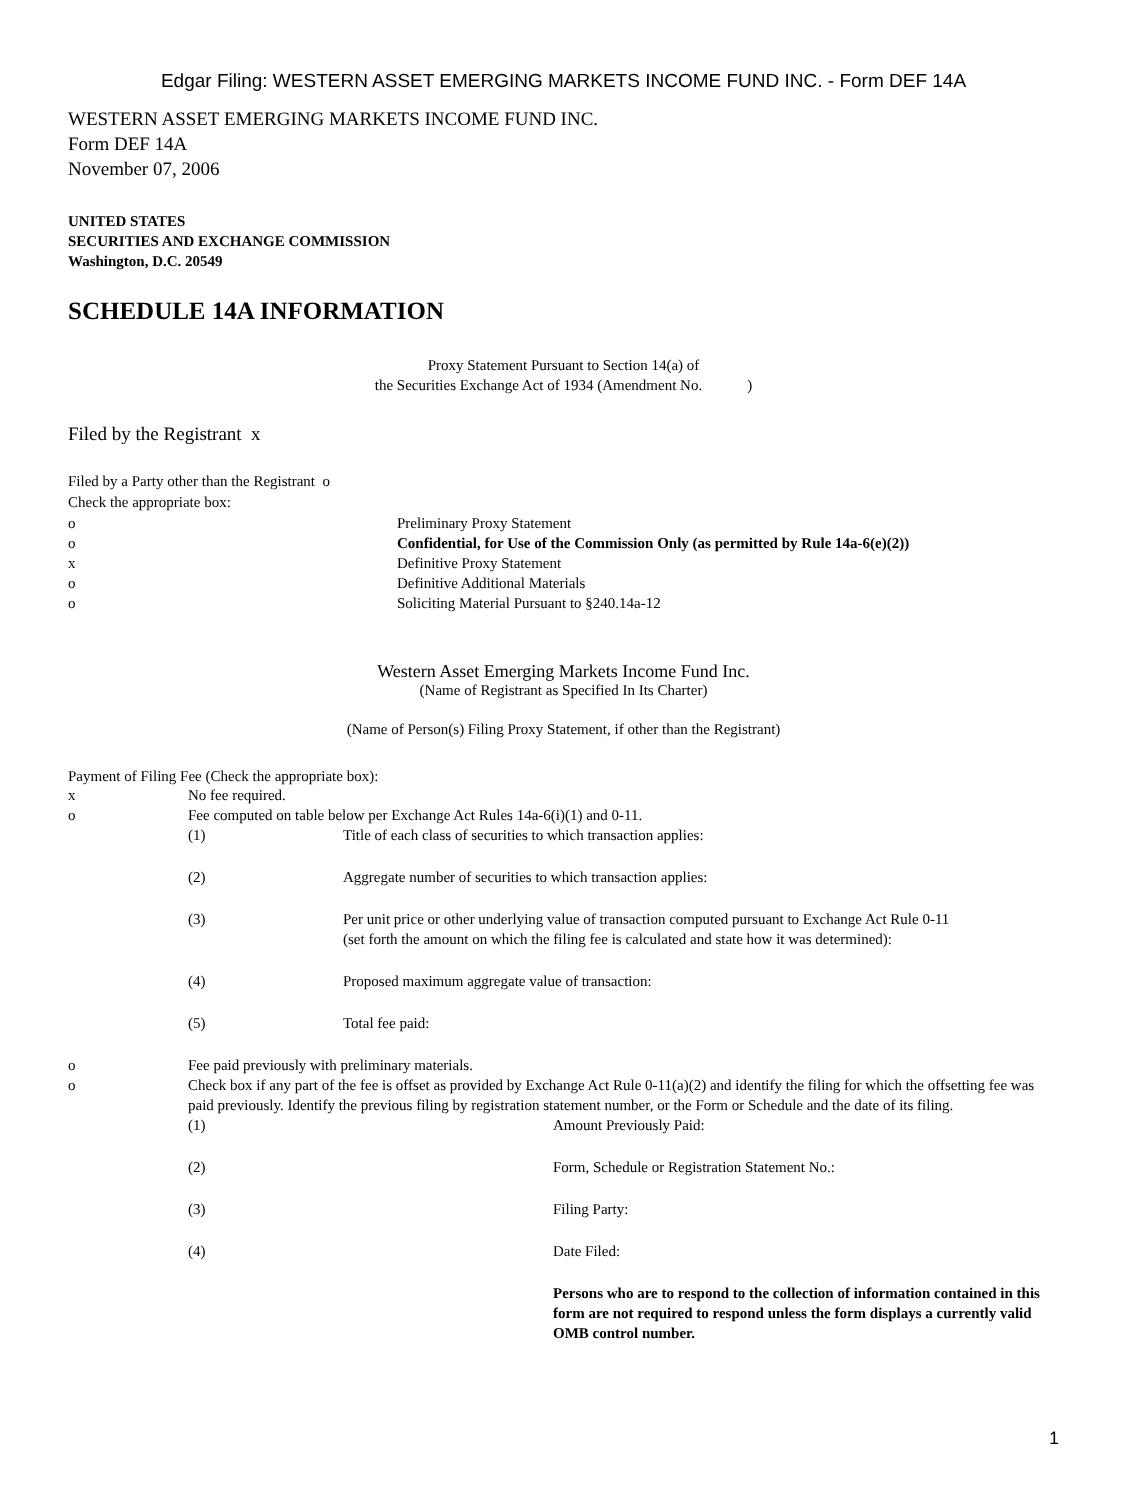Edgar Filing: WESTERN ASSET EMERGING MARKETS INCOME FUND INC. - Form DEF 14A
WESTERN ASSET EMERGING MARKETS INCOME FUND INC.
Form DEF 14A
November 07, 2006
UNITED STATES
SECURITIES AND EXCHANGE COMMISSION
Washington, D.C. 20549
SCHEDULE 14A INFORMATION
Proxy Statement Pursuant to Section 14(a) of
the Securities Exchange Act of 1934 (Amendment No. )
Filed by the Registrant x
Filed by a Party other than the Registrant o
Check the appropriate box:
o Preliminary Proxy Statement
o Confidential, for Use of the Commission Only (as permitted by Rule 14a-6(e)(2))
x Definitive Proxy Statement
o Definitive Additional Materials
o Soliciting Material Pursuant to §240.14a-12
Western Asset Emerging Markets Income Fund Inc.
(Name of Registrant as Specified In Its Charter)
(Name of Person(s) Filing Proxy Statement, if other than the Registrant)
Payment of Filing Fee (Check the appropriate box):
x No fee required.
o Fee computed on table below per Exchange Act Rules 14a-6(i)(1) and 0-11.
(1) Title of each class of securities to which transaction applies:
(2) Aggregate number of securities to which transaction applies:
(3) Per unit price or other underlying value of transaction computed pursuant to Exchange Act Rule 0-11
(set forth the amount on which the filing fee is calculated and state how it was determined):
(4) Proposed maximum aggregate value of transaction:
(5) Total fee paid:
o Fee paid previously with preliminary materials.
o Check box if any part of the fee is offset as provided by Exchange Act Rule 0-11(a)(2) and identify the filing for which the offsetting fee was paid previously. Identify the previous filing by registration statement number, or the Form or Schedule and the date of its filing.
(1) Amount Previously Paid:
(2) Form, Schedule or Registration Statement No.:
(3) Filing Party:
(4) Date Filed:
Persons who are to respond to the collection of information contained in this form are not required to respond unless the form displays a currently valid OMB control number.
1